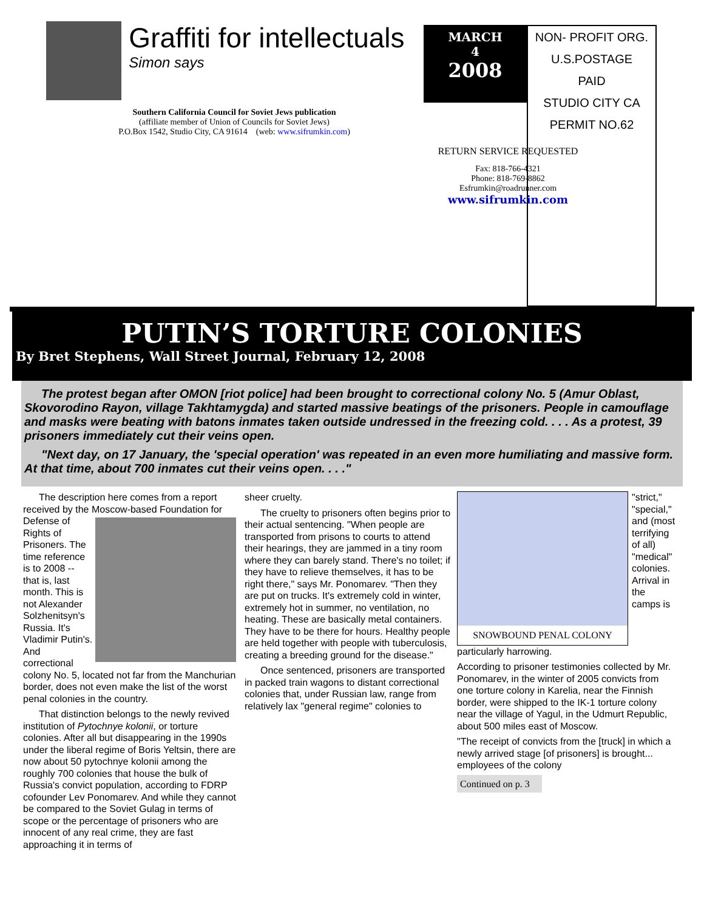Graffiti for intellectuals
Simon says
Southern California Council for Soviet Jews publication
(affiliate member of Union of Councils for Soviet Jews)
P.O.Box 1542, Studio City, CA 91614 (web: www.sifrumkin.com)
MARCH
4
2008
NON- PROFIT ORG.
U.S.POSTAGE
PAID
STUDIO CITY CA
PERMIT NO.62
RETURN SERVICE REQUESTED
Fax: 818-766-4321
Phone: 818-769-8862
Esfrumkin@roadrunner.com
www.sifrumkin.com
PUTIN’S TORTURE COLONIES
By Bret Stephens, Wall Street Journal, February 12, 2008
The protest began after OMON [riot police] had been brought to correctional colony No. 5 (Amur Oblast, Skovorodino Rayon, village Takhtamygda) and started massive beatings of the prisoners. People in camouflage and masks were beating with batons inmates taken outside undressed in the freezing cold. . . . As a protest, 39 prisoners immediately cut their veins open.
"Next day, on 17 January, the 'special operation' was repeated in an even more humiliating and massive form. At that time, about 700 inmates cut their veins open. . . ."
The description here comes from a report received by the Moscow-based Foundation for Defense of Rights of Prisoners. The time reference is to 2008 -- that is, last month. This is not Alexander Solzhenitsyn's Russia. It's Vladimir Putin's. And correctional colony No. 5, located not far from the Manchurian border, does not even make the list of the worst penal colonies in the country.
That distinction belongs to the newly revived institution of Pytochnye kolonii, or torture colonies. After all but disappearing in the 1990s under the liberal regime of Boris Yeltsin, there are now about 50 pytochnye kolonii among the roughly 700 colonies that house the bulk of Russia's convict population, according to FDRP cofounder Lev Ponomarev. And while they cannot be compared to the Soviet Gulag in terms of scope or the percentage of prisoners who are innocent of any real crime, they are fast approaching it in terms of
sheer cruelty.
The cruelty to prisoners often begins prior to their actual sentencing. "When people are transported from prisons to courts to attend their hearings, they are jammed in a tiny room where they can barely stand. There's no toilet; if they have to relieve themselves, it has to be right there," says Mr. Ponomarev. "Then they are put on trucks. It's extremely cold in winter, extremely hot in summer, no ventilation, no heating. These are basically metal containers. They have to be there for hours. Healthy people are held together with people with tuberculosis, creating a breeding ground for the disease."
Once sentenced, prisoners are transported in packed train wagons to distant correctional colonies that, under Russian law, range from relatively lax "general regime" colonies to
SNOWBOUND PENAL COLONY
"strict," "special," and (most terrifying of all) "medical" colonies. Arrival in the camps is particularly harrowing.
According to prisoner testimonies collected by Mr. Ponomarev, in the winter of 2005 convicts from one torture colony in Karelia, near the Finnish border, were shipped to the IK-1 torture colony near the village of Yagul, in the Udmurt Republic, about 500 miles east of Moscow.
"The receipt of convicts from the [truck] in which a newly arrived stage [of prisoners] is brought... employees of the colony
Continued on p. 3